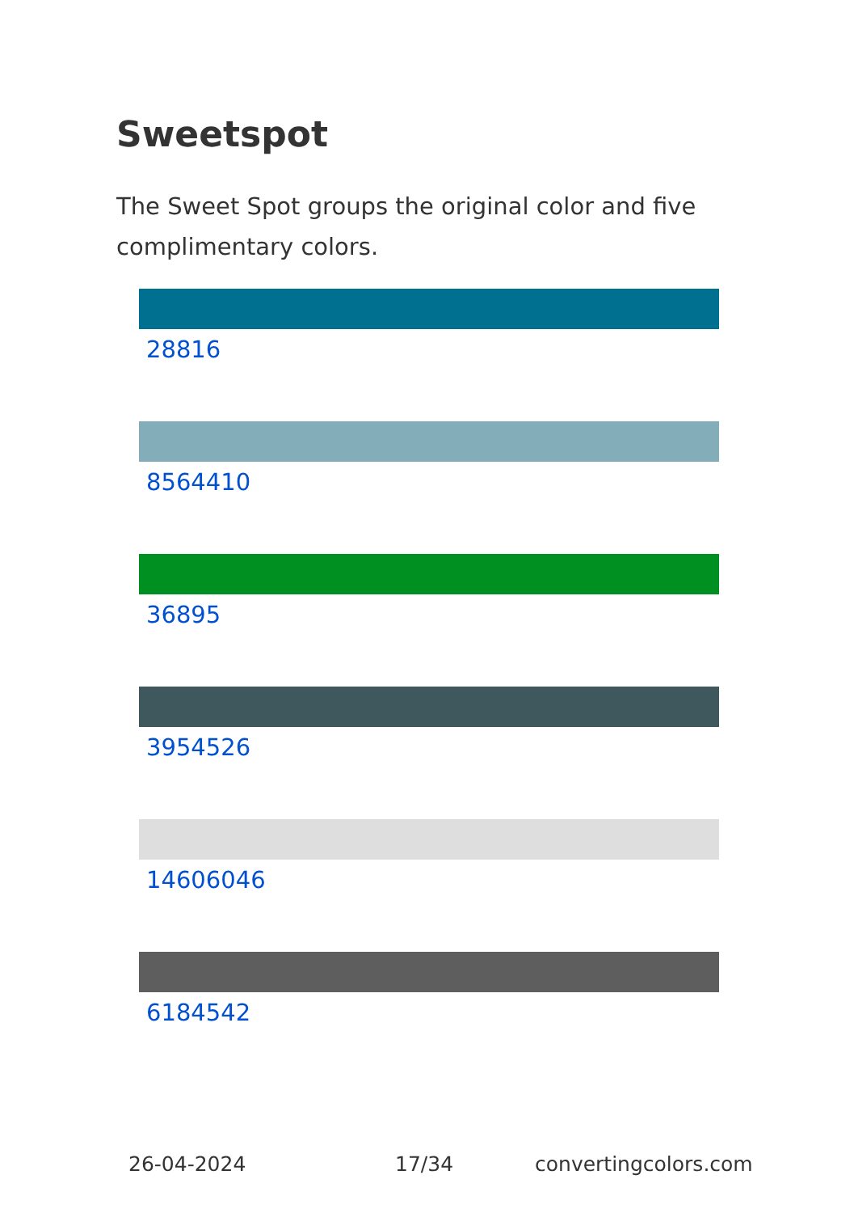Sweetspot
The Sweet Spot groups the original color and five complimentary colors.
28816
8564410
36895
3954526
14606046
6184542
26-04-2024 17/34 convertingcolors.com